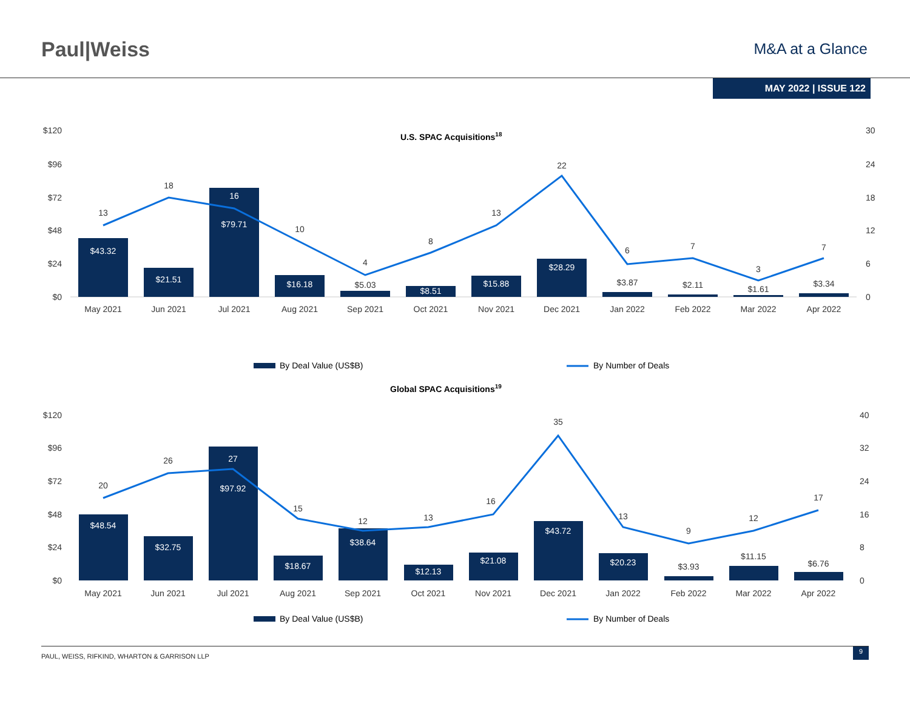Paul|Weiss
M&A at a Glance
MAY 2022 | ISSUE 122
U.S. SPAC Acquisitions18
$120
$96
$72
$48
$24
$0
30
24
18
12
6
0
13
18
16
10
4
8
13
22
6
7
3
7
$43.32
$21.51
$79.71
$16.18
$5.03
$8.51
$15.88
$28.29
$3.87
$2.11
$1.61
$3.34
May 2021
Jun 2021
Jul 2021
Aug 2021
Sep 2021
Oct 2021
Nov 2021
Dec 2021
Jan 2022
Feb 2022
Mar 2022
Apr 2022
By Deal Value (US$B)
By Number of Deals
Global SPAC Acquisitions19
$120
$96
$72
$48
$24
$0
40
32
24
16
8
0
20
26
27
15
12
13
16
35
13
9
12
17
$48.54
$32.75
$97.92
$18.67
$38.64
$12.13
$21.08
$43.72
$20.23
$3.93
$11.15
$6.76
May 2021
Jun 2021
Jul 2021
Aug 2021
Sep 2021
Oct 2021
Nov 2021
Dec 2021
Jan 2022
Feb 2022
Mar 2022
Apr 2022
By Deal Value (US$B)
By Number of Deals
PAUL, WEISS, RIFKIND, WHARTON & GARRISON LLP 9